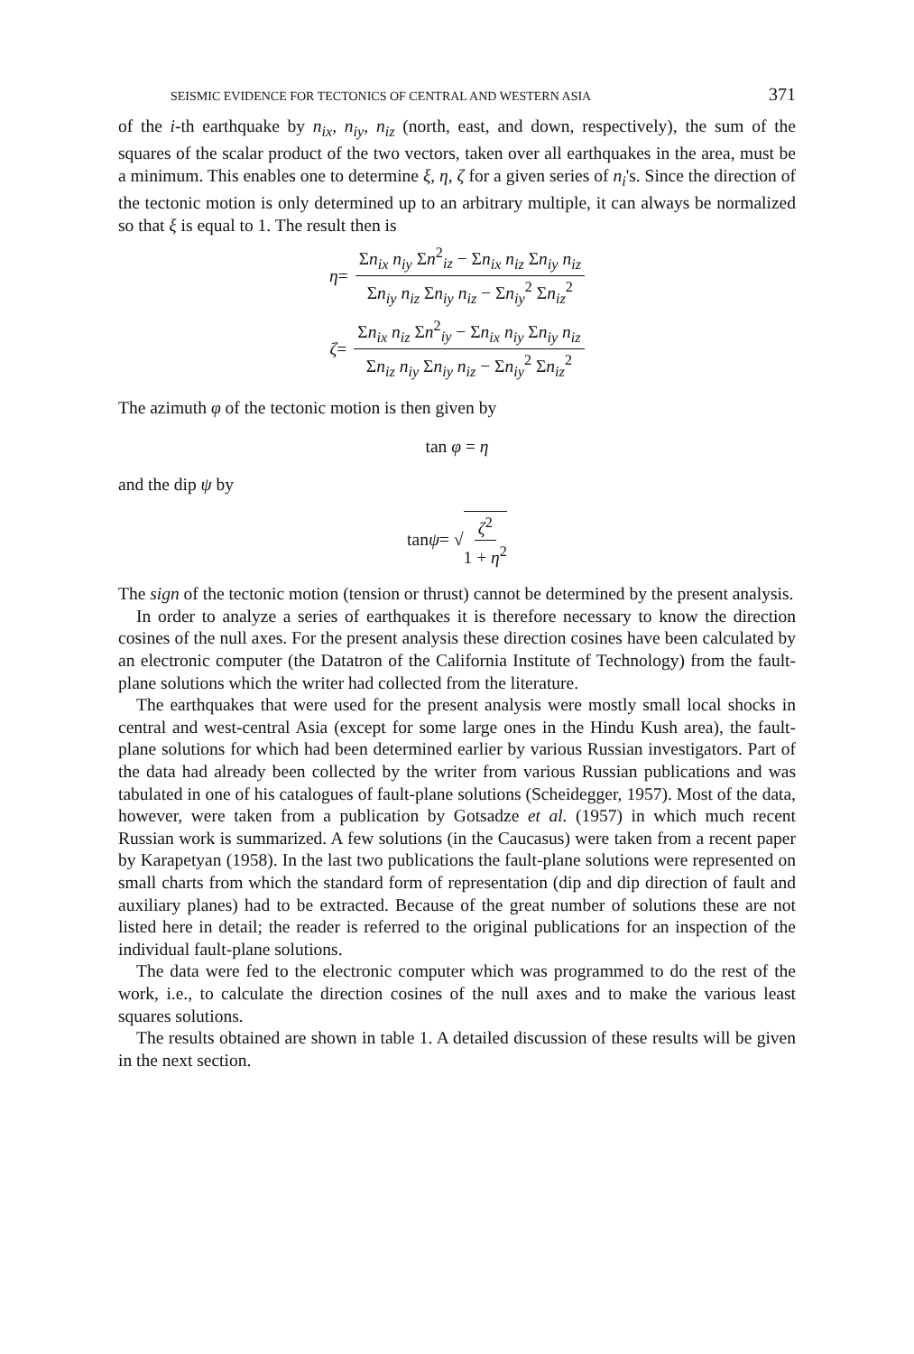SEISMIC EVIDENCE FOR TECTONICS OF CENTRAL AND WESTERN ASIA 371
of the i-th earthquake by n<sub>ix</sub>, n<sub>iy</sub>, n<sub>iz</sub> (north, east, and down, respectively), the sum of the squares of the scalar product of the two vectors, taken over all earthquakes in the area, must be a minimum. This enables one to determine ξ, η, ζ for a given series of n<sub>i</sub>'s. Since the direction of the tectonic motion is only determined up to an arbitrary multiple, it can always be normalized so that ξ is equal to 1. The result then is
η = Σn<sub>ix</sub> n<sub>iy</sub> Σn<sup>2</sup><sub>iz</sub> − Σn<sub>ix</sub> n<sub>iz</sub> Σn<sub>iy</sub> n<sub>iz</sub> Σn<sub>iy</sub> n<sub>iz</sub> Σn<sub>iy</sub> n<sub>iz</sub> − Σn<sub>iy</sub><sup>2</sup> Σn<sub>iz</sub><sup>2</sup>
ζ = Σn<sub>ix</sub> n<sub>iz</sub> Σn<sup>2</sup><sub>iy</sub> − Σn<sub>ix</sub> n<sub>iy</sub> Σn<sub>iy</sub> n<sub>iz</sub> Σn<sub>iz</sub> n<sub>iy</sub> Σn<sub>iy</sub> n<sub>iz</sub> − Σn<sub>iy</sub><sup>2</sup> Σn<sub>iz</sub><sup>2</sup>
The azimuth φ of the tectonic motion is then given by
tan φ = η
and the dip ψ by
tan ψ = √ ζ<sup>2</sup> 1 + η<sup>2</sup>
The sign of the tectonic motion (tension or thrust) cannot be determined by the present analysis.
In order to analyze a series of earthquakes it is therefore necessary to know the direction cosines of the null axes. For the present analysis these direction cosines have been calculated by an electronic computer (the Datatron of the California Institute of Technology) from the fault-plane solutions which the writer had collected from the literature.
The earthquakes that were used for the present analysis were mostly small local shocks in central and west-central Asia (except for some large ones in the Hindu Kush area), the fault-plane solutions for which had been determined earlier by various Russian investigators. Part of the data had already been collected by the writer from various Russian publications and was tabulated in one of his catalogues of fault-plane solutions (Scheidegger, 1957). Most of the data, however, were taken from a publication by Gotsadze et al. (1957) in which much recent Russian work is summarized. A few solutions (in the Caucasus) were taken from a recent paper by Karapetyan (1958). In the last two publications the fault-plane solutions were represented on small charts from which the standard form of representation (dip and dip direction of fault and auxiliary planes) had to be extracted. Because of the great number of solutions these are not listed here in detail; the reader is referred to the original publications for an inspection of the individual fault-plane solutions.
The data were fed to the electronic computer which was programmed to do the rest of the work, i.e., to calculate the direction cosines of the null axes and to make the various least squares solutions.
The results obtained are shown in table 1. A detailed discussion of these results will be given in the next section.